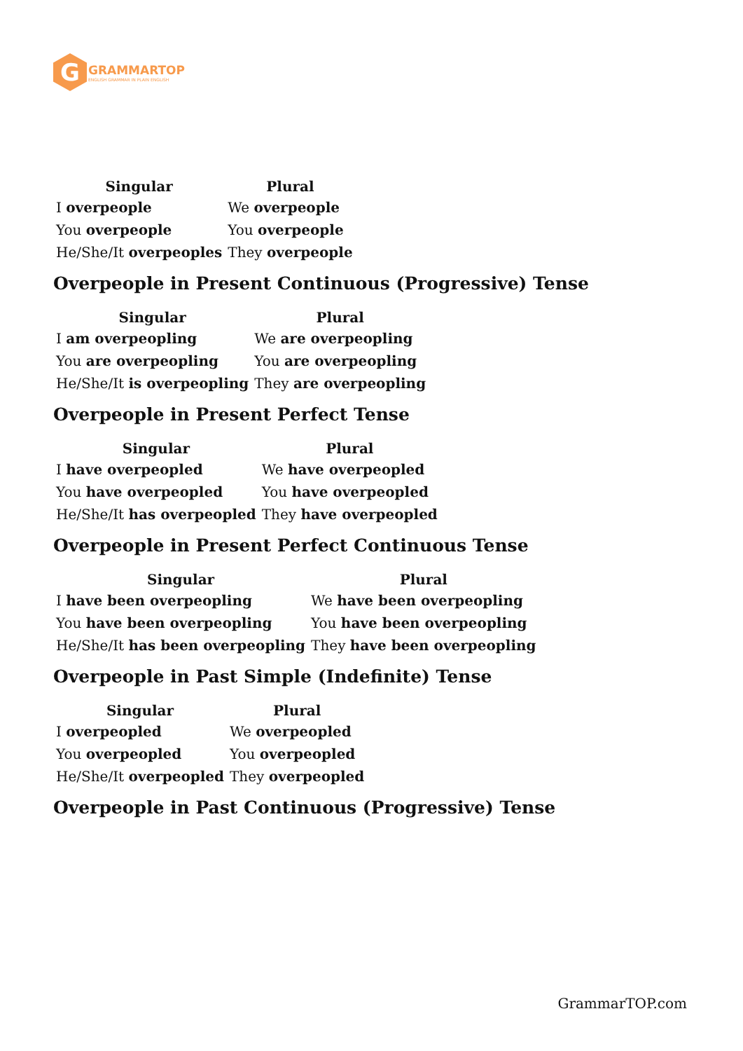G
GRAMMARTOP
ENGLISH GRAMMAR IN PLAIN ENGLISH
| Singular | Plural |
| --- | --- |
| I overpeople | We overpeople |
| You overpeople | You overpeople |
| He/She/It overpeoples | They overpeople |
Overpeople in Present Continuous (Progressive) Tense
| Singular | Plural |
| --- | --- |
| I am overpeopling | We are overpeopling |
| You are overpeopling | You are overpeopling |
| He/She/It is overpeopling | They are overpeopling |
Overpeople in Present Perfect Tense
| Singular | Plural |
| --- | --- |
| I have overpeopled | We have overpeopled |
| You have overpeopled | You have overpeopled |
| He/She/It has overpeopled | They have overpeopled |
Overpeople in Present Perfect Continuous Tense
| Singular | Plural |
| --- | --- |
| I have been overpeopling | We have been overpeopling |
| You have been overpeopling | You have been overpeopling |
| He/She/It has been overpeopling | They have been overpeopling |
Overpeople in Past Simple (Indefinite) Tense
| Singular | Plural |
| --- | --- |
| I overpeopled | We overpeopled |
| You overpeopled | You overpeopled |
| He/She/It overpeopled | They overpeopled |
Overpeople in Past Continuous (Progressive) Tense
GrammarTOP.com